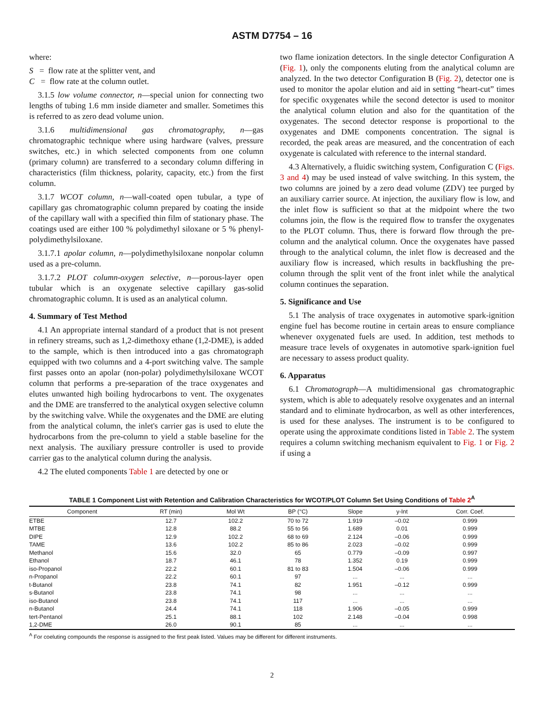ASTM D7754 – 16
where:
S = flow rate at the splitter vent, and
C = flow rate at the column outlet.
3.1.5 low volume connector, n—special union for connecting two lengths of tubing 1.6 mm inside diameter and smaller. Sometimes this is referred to as zero dead volume union.
3.1.6 multidimensional gas chromatography, n—gas chromatographic technique where using hardware (valves, pressure switches, etc.) in which selected components from one column (primary column) are transferred to a secondary column differing in characteristics (film thickness, polarity, capacity, etc.) from the first column.
3.1.7 WCOT column, n—wall-coated open tubular, a type of capillary gas chromatographic column prepared by coating the inside of the capillary wall with a specified thin film of stationary phase. The coatings used are either 100 % polydimethyl siloxane or 5 % phenyl-polydimethylsiloxane.
3.1.7.1 apolar column, n—polydimethylsiloxane nonpolar column used as a pre-column.
3.1.7.2 PLOT column-oxygen selective, n—porous-layer open tubular which is an oxygenate selective capillary gas-solid chromatographic column. It is used as an analytical column.
4. Summary of Test Method
4.1 An appropriate internal standard of a product that is not present in refinery streams, such as 1,2-dimethoxy ethane (1,2-DME), is added to the sample, which is then introduced into a gas chromatograph equipped with two columns and a 4-port switching valve. The sample first passes onto an apolar (non-polar) polydimethylsiloxane WCOT column that performs a pre-separation of the trace oxygenates and elutes unwanted high boiling hydrocarbons to vent. The oxygenates and the DME are transferred to the analytical oxygen selective column by the switching valve. While the oxygenates and the DME are eluting from the analytical column, the inlet's carrier gas is used to elute the hydrocarbons from the pre-column to yield a stable baseline for the next analysis. The auxiliary pressure controller is used to provide carrier gas to the analytical column during the analysis.
4.2 The eluted components Table 1 are detected by one or
two flame ionization detectors. In the single detector Configuration A (Fig. 1), only the components eluting from the analytical column are analyzed. In the two detector Configuration B (Fig. 2), detector one is used to monitor the apolar elution and aid in setting “heart-cut” times for specific oxygenates while the second detector is used to monitor the analytical column elution and also for the quantitation of the oxygenates. The second detector response is proportional to the oxygenates and DME components concentration. The signal is recorded, the peak areas are measured, and the concentration of each oxygenate is calculated with reference to the internal standard.
4.3 Alternatively, a fluidic switching system, Configuration C (Figs. 3 and 4) may be used instead of valve switching. In this system, the two columns are joined by a zero dead volume (ZDV) tee purged by an auxiliary carrier source. At injection, the auxiliary flow is low, and the inlet flow is sufficient so that at the midpoint where the two columns join, the flow is the required flow to transfer the oxygenates to the PLOT column. Thus, there is forward flow through the pre-column and the analytical column. Once the oxygenates have passed through to the analytical column, the inlet flow is decreased and the auxiliary flow is increased, which results in backflushing the pre-column through the split vent of the front inlet while the analytical column continues the separation.
5. Significance and Use
5.1 The analysis of trace oxygenates in automotive spark-ignition engine fuel has become routine in certain areas to ensure compliance whenever oxygenated fuels are used. In addition, test methods to measure trace levels of oxygenates in automotive spark-ignition fuel are necessary to assess product quality.
6. Apparatus
6.1 Chromatograph—A multidimensional gas chromatographic system, which is able to adequately resolve oxygenates and an internal standard and to eliminate hydrocarbon, as well as other interferences, is used for these analyses. The instrument is to be configured to operate using the approximate conditions listed in Table 2. The system requires a column switching mechanism equivalent to Fig. 1 or Fig. 2 if using a
TABLE 1 Component List with Retention and Calibration Characteristics for WCOT/PLOT Column Set Using Conditions of Table 2<sup>A</sup>
| Component | RT (min) | Mol Wt | BP (°C) | Slope | y-Int | Corr. Coef. |
| --- | --- | --- | --- | --- | --- | --- |
| ETBE | 12.7 | 102.2 | 70 to 72 | 1.919 | –0.02 | 0.999 |
| MTBE | 12.8 | 88.2 | 55 to 56 | 1.689 | 0.01 | 0.999 |
| DIPE | 12.9 | 102.2 | 68 to 69 | 2.124 | –0.06 | 0.999 |
| TAME | 13.6 | 102.2 | 85 to 86 | 2.023 | –0.02 | 0.999 |
| Methanol | 15.6 | 32.0 | 65 | 0.779 | –0.09 | 0.997 |
| Ethanol | 18.7 | 46.1 | 78 | 1.352 | 0.19 | 0.999 |
| iso-Propanol | 22.2 | 60.1 | 81 to 83 | 1.504 | –0.06 | 0.999 |
| n-Propanol | 22.2 | 60.1 | 97 | ... | ... | ... |
| t-Butanol | 23.8 | 74.1 | 82 | 1.951 | –0.12 | 0.999 |
| s-Butanol | 23.8 | 74.1 | 98 | ... | ... | ... |
| iso-Butanol | 23.8 | 74.1 | 117 | ... | ... | ... |
| n-Butanol | 24.4 | 74.1 | 118 | 1.906 | –0.05 | 0.999 |
| tert-Pentanol | 25.1 | 88.1 | 102 | 2.148 | –0.04 | 0.998 |
| 1,2-DME | 26.0 | 90.1 | 85 | ... | ... | ... |
<sup>A</sup> For coeluting compounds the response is assigned to the first peak listed. Values may be different for different instruments.
2